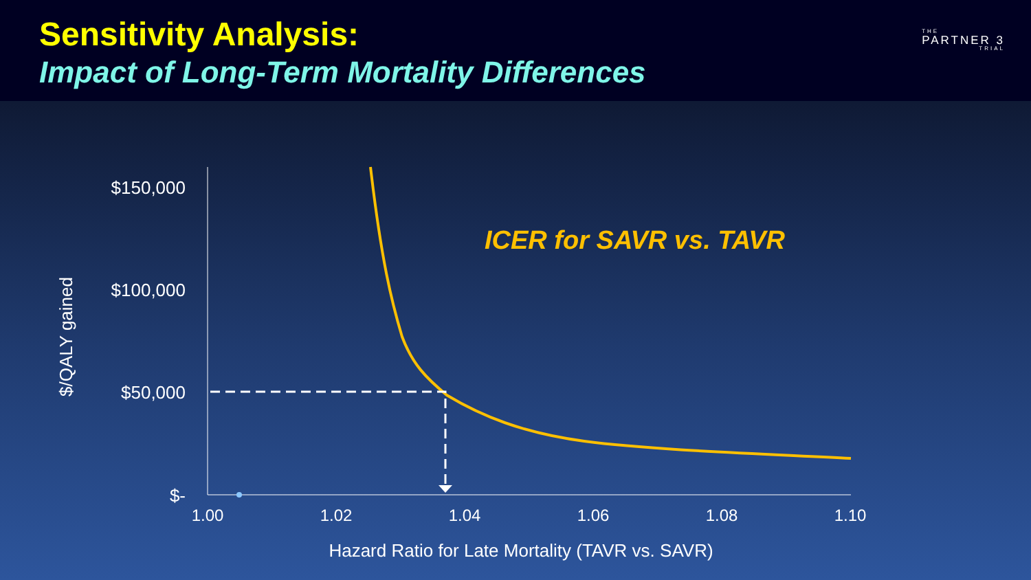Sensitivity Analysis:
Impact of Long-Term Mortality Differences
THE
PARTNER 3
TRIAL
$150,000
$100,000
$50,000
$-
1.00
1.02
1.04
1.06
1.08
1.10
Hazard Ratio for Late Mortality (TAVR vs. SAVR)
$/QALY gained
ICER for SAVR vs. TAVR